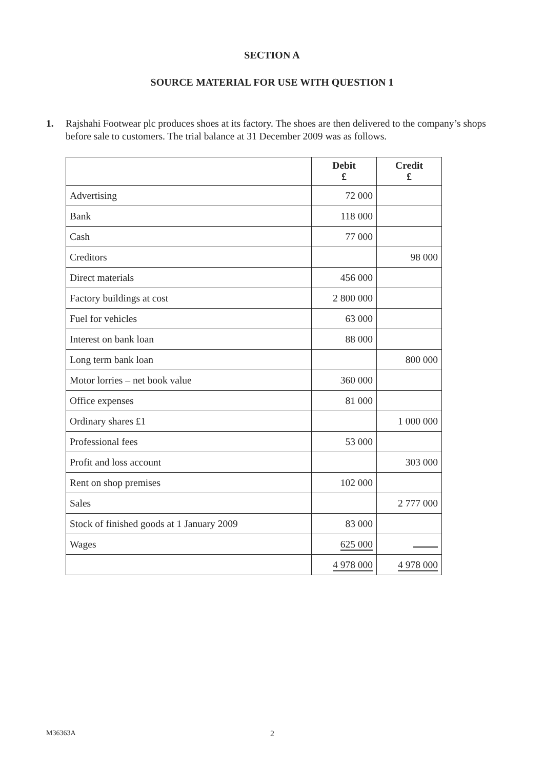SECTION A
SOURCE MATERIAL FOR USE WITH QUESTION 1
1. Rajshahi Footwear plc produces shoes at its factory. The shoes are then delivered to the company’s shops before sale to customers. The trial balance at 31 December 2009 was as follows.
| | Debit £ | Credit £ |
| --- | --- | --- |
| Advertising | 72 000 | |
| Bank | 118 000 | |
| Cash | 77 000 | |
| Creditors | | 98 000 |
| Direct materials | 456 000 | |
| Factory buildings at cost | 2 800 000 | |
| Fuel for vehicles | 63 000 | |
| Interest on bank loan | 88 000 | |
| Long term bank loan | | 800 000 |
| Motor lorries – net book value | 360 000 | |
| Office expenses | 81 000 | |
| Ordinary shares £1 | | 1 000 000 |
| Professional fees | 53 000 | |
| Profit and loss account | | 303 000 |
| Rent on shop premises | 102 000 | |
| Sales | | 2 777 000 |
| Stock of finished goods at 1 January 2009 | 83 000 | |
| Wages | 625 000 | |
| | 4 978 000 | 4 978 000 |
M36363A 2